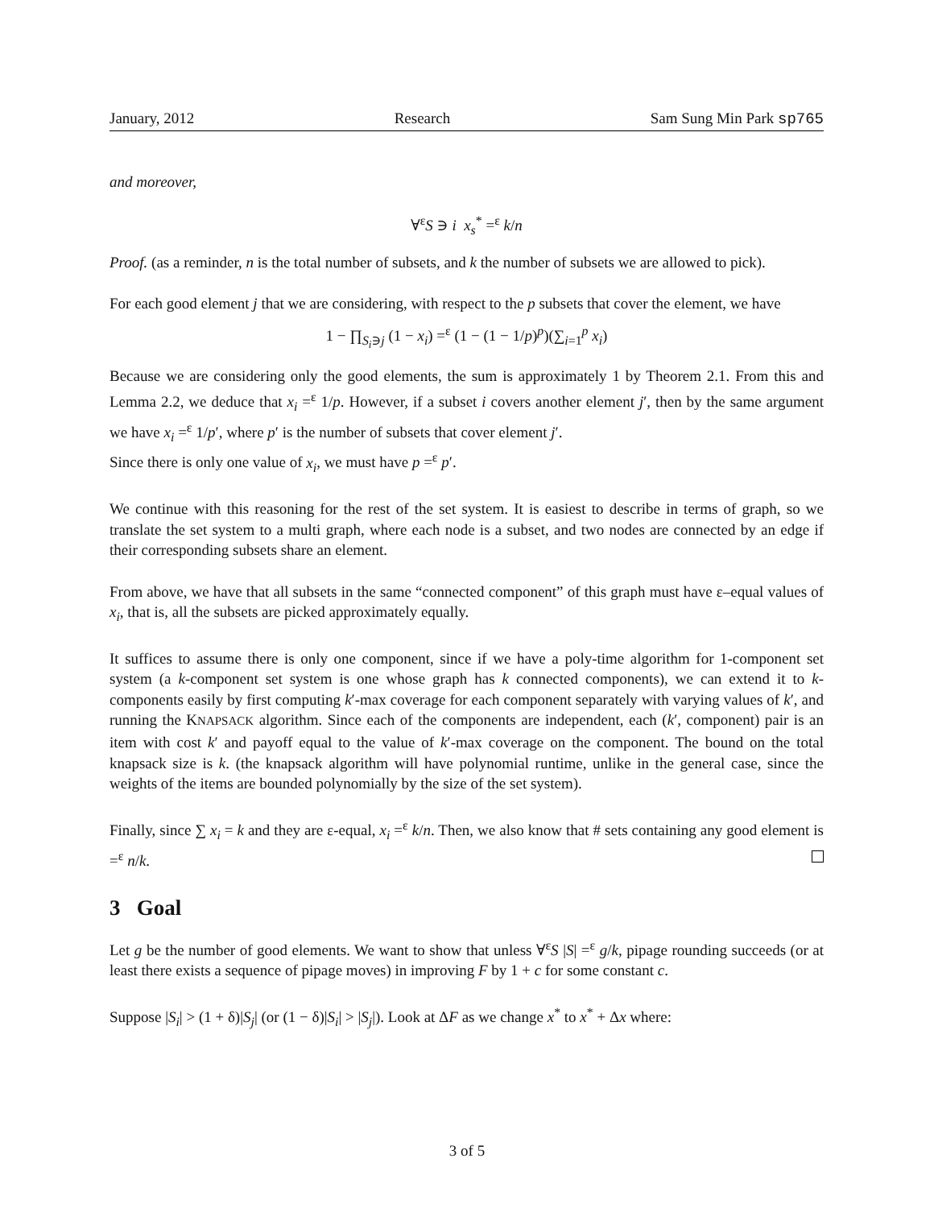January, 2012 Research Sam Sung Min Park sp765
and moreover,
∀<sup>ε</sup>S ∋ i x<sub>s</sub><sup>*</sup> =<sup>ε</sup> k/n
Proof. (as a reminder, n is the total number of subsets, and k the number of subsets we are allowed to pick).
For each good element j that we are considering, with respect to the p subsets that cover the element, we have
1 − ∏<sub>S<sub>i</sub>∋j</sub> (1 − x<sub>i</sub>) =<sup>ε</sup> (1 − (1 − 1/p)<sup>p</sup>)(∑<sub>i=1</sub><sup>p</sup> x<sub>i</sub>)
Because we are considering only the good elements, the sum is approximately 1 by Theorem 2.1. From this and Lemma 2.2, we deduce that x<sub>i</sub> =<sup>ε</sup> 1/p. However, if a subset i covers another element j′, then by the same argument we have x<sub>i</sub> =<sup>ε</sup> 1/p′, where p′ is the number of subsets that cover element j′.
Since there is only one value of x<sub>i</sub>, we must have p =<sup>ε</sup> p′.
We continue with this reasoning for the rest of the set system. It is easiest to describe in terms of graph, so we translate the set system to a multi graph, where each node is a subset, and two nodes are connected by an edge if their corresponding subsets share an element.
From above, we have that all subsets in the same “connected component” of this graph must have ε–equal values of x<sub>i</sub>, that is, all the subsets are picked approximately equally.
It suffices to assume there is only one component, since if we have a poly-time algorithm for 1-component set system (a k-component set system is one whose graph has k connected components), we can extend it to k-components easily by first computing k′-max coverage for each component separately with varying values of k′, and running the KNAPSACK algorithm. Since each of the components are independent, each (k′, component) pair is an item with cost k′ and payoff equal to the value of k′-max coverage on the component. The bound on the total knapsack size is k. (the knapsack algorithm will have polynomial runtime, unlike in the general case, since the weights of the items are bounded polynomially by the size of the set system).
Finally, since ∑ x<sub>i</sub> = k and they are ε-equal, x<sub>i</sub> =<sup>ε</sup> k/n. Then, we also know that # sets containing any good element is =<sup>ε</sup> n/k.
3 Goal
Let g be the number of good elements. We want to show that unless ∀<sup>ε</sup>S |S| =<sup>ε</sup> g/k, pipage rounding succeeds (or at least there exists a sequence of pipage moves) in improving F by 1 + c for some constant c.
Suppose |S<sub>i</sub>| > (1 + δ)|S<sub>j</sub>| (or (1 − δ)|S<sub>i</sub>| > |S<sub>j</sub>|). Look at ΔF as we change x<sup>*</sup> to x<sup>*</sup> + Δx where:
3 of 5